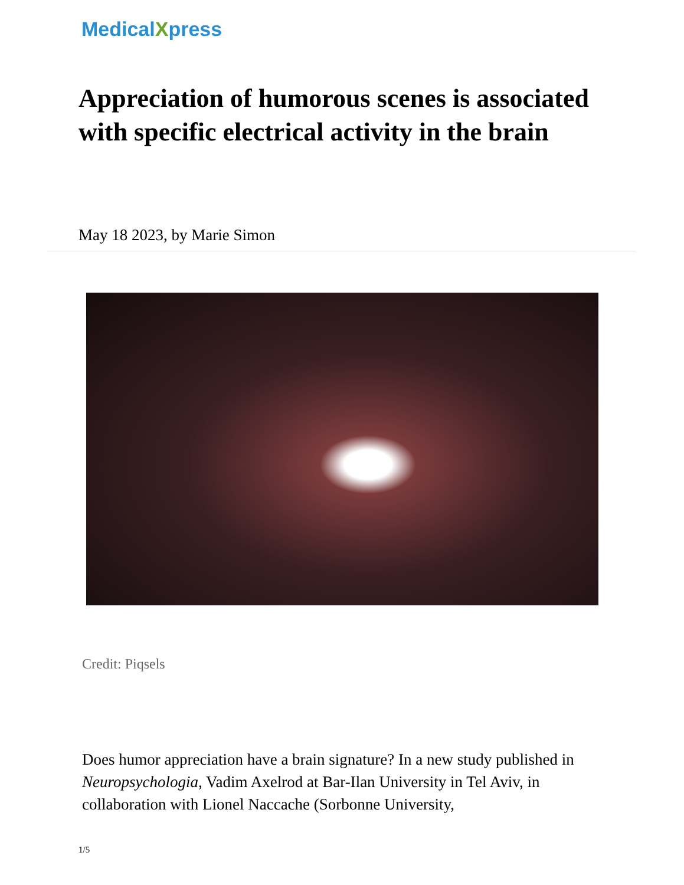MedicalXpress
Appreciation of humorous scenes is associated with specific electrical activity in the brain
May 18 2023, by Marie Simon
Credit: Piqsels
Does humor appreciation have a brain signature? In a new study published in Neuropsychologia, Vadim Axelrod at Bar-Ilan University in Tel Aviv, in collaboration with Lionel Naccache (Sorbonne University,
1/5